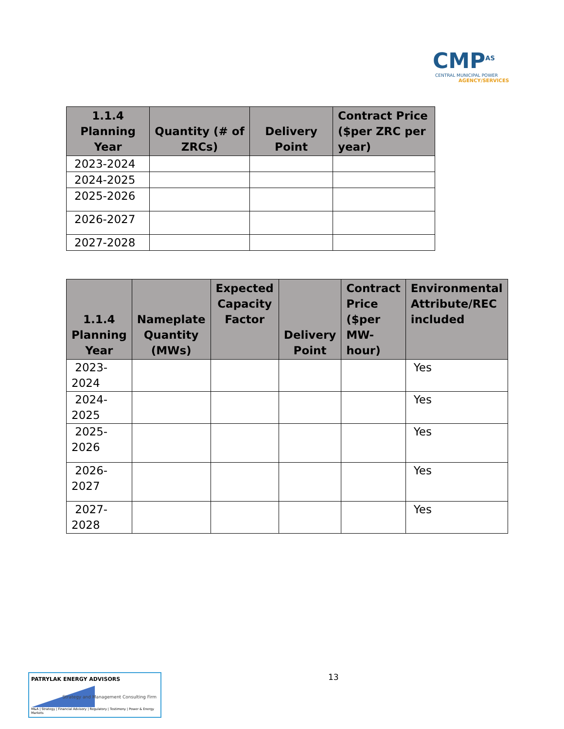CMP<sup>AS</sup>
CENTRAL MUNICIPAL POWER
AGENCY/SERVICES
| 1.1.4 Planning Year | Quantity (# of ZRCs) | Delivery Point | Contract Price ($per ZRC per year) |
| --- | --- | --- | --- |
| 2023-2024 | | | |
| 2024-2025 | | | |
| 2025-2026 | | | |
| 2026-2027 | | | |
| 2027-2028 | | | |
| 1.1.4 Planning Year | Nameplate Quantity (MWs) | Expected Capacity Factor | Delivery Point | Contract Price ($per MW-hour) | Environmental Attribute/REC included |
| --- | --- | --- | --- | --- | --- |
| 2023- 2024 | | | | | Yes |
| 2024- 2025 | | | | | Yes |
| 2025- 2026 | | | | | Yes |
| 2026- 2027 | | | | | Yes |
| 2027- 2028 | | | | | Yes |
13
PATRYLAK ENERGY ADVISORS
Strategy and Management Consulting Firm
M&A | Strategy | Financial Advisory | Regulatory | Testimony | Power & Energy Markets